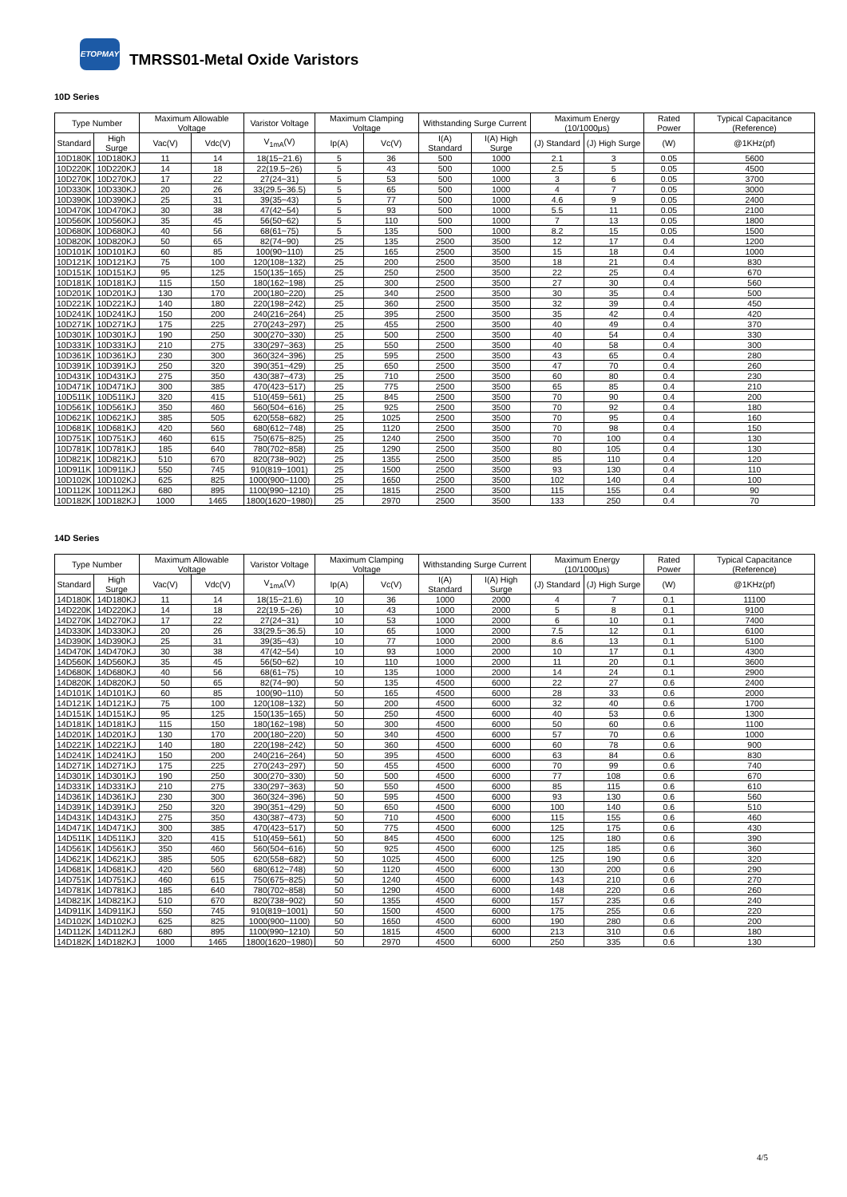ETOPMAY
TMRSS01-Metal Oxide Varistors
10D Series
| Type Number | | Maximum Allowable Voltage | | Varistor Voltage | Maximum Clamping Voltage | | Withstanding Surge Current | | Maximum Energy (10/1000μs) | | Rated Power | Typical Capacitance (Reference) |
| --- | --- | --- | --- | --- | --- | --- | --- | --- | --- | --- | --- | --- |
| Standard | High Surge | Vac(V) | Vdc(V) | V<sub>1mA</sub>(V) | Ip(A) | Vc(V) | I(A) Standard | I(A) High Surge | (J) Standard | (J) High Surge | (W) | @1KHz(pf) |
| 10D180K | 10D180KJ | 11 | 14 | 18(15~21.6) | 5 | 36 | 500 | 1000 | 2.1 | 3 | 0.05 | 5600 |
| 10D220K | 10D220KJ | 14 | 18 | 22(19.5~26) | 5 | 43 | 500 | 1000 | 2.5 | 5 | 0.05 | 4500 |
| 10D270K | 10D270KJ | 17 | 22 | 27(24~31) | 5 | 53 | 500 | 1000 | 3 | 6 | 0.05 | 3700 |
| 10D330K | 10D330KJ | 20 | 26 | 33(29.5~36.5) | 5 | 65 | 500 | 1000 | 4 | 7 | 0.05 | 3000 |
| 10D390K | 10D390KJ | 25 | 31 | 39(35~43) | 5 | 77 | 500 | 1000 | 4.6 | 9 | 0.05 | 2400 |
| 10D470K | 10D470KJ | 30 | 38 | 47(42~54) | 5 | 93 | 500 | 1000 | 5.5 | 11 | 0.05 | 2100 |
| 10D560K | 10D560KJ | 35 | 45 | 56(50~62) | 5 | 110 | 500 | 1000 | 7 | 13 | 0.05 | 1800 |
| 10D680K | 10D680KJ | 40 | 56 | 68(61~75) | 5 | 135 | 500 | 1000 | 8.2 | 15 | 0.05 | 1500 |
| 10D820K | 10D820KJ | 50 | 65 | 82(74~90) | 25 | 135 | 2500 | 3500 | 12 | 17 | 0.4 | 1200 |
| 10D101K | 10D101KJ | 60 | 85 | 100(90~110) | 25 | 165 | 2500 | 3500 | 15 | 18 | 0.4 | 1000 |
| 10D121K | 10D121KJ | 75 | 100 | 120(108~132) | 25 | 200 | 2500 | 3500 | 18 | 21 | 0.4 | 830 |
| 10D151K | 10D151KJ | 95 | 125 | 150(135~165) | 25 | 250 | 2500 | 3500 | 22 | 25 | 0.4 | 670 |
| 10D181K | 10D181KJ | 115 | 150 | 180(162~198) | 25 | 300 | 2500 | 3500 | 27 | 30 | 0.4 | 560 |
| 10D201K | 10D201KJ | 130 | 170 | 200(180~220) | 25 | 340 | 2500 | 3500 | 30 | 35 | 0.4 | 500 |
| 10D221K | 10D221KJ | 140 | 180 | 220(198~242) | 25 | 360 | 2500 | 3500 | 32 | 39 | 0.4 | 450 |
| 10D241K | 10D241KJ | 150 | 200 | 240(216~264) | 25 | 395 | 2500 | 3500 | 35 | 42 | 0.4 | 420 |
| 10D271K | 10D271KJ | 175 | 225 | 270(243~297) | 25 | 455 | 2500 | 3500 | 40 | 49 | 0.4 | 370 |
| 10D301K | 10D301KJ | 190 | 250 | 300(270~330) | 25 | 500 | 2500 | 3500 | 40 | 54 | 0.4 | 330 |
| 10D331K | 10D331KJ | 210 | 275 | 330(297~363) | 25 | 550 | 2500 | 3500 | 40 | 58 | 0.4 | 300 |
| 10D361K | 10D361KJ | 230 | 300 | 360(324~396) | 25 | 595 | 2500 | 3500 | 43 | 65 | 0.4 | 280 |
| 10D391K | 10D391KJ | 250 | 320 | 390(351~429) | 25 | 650 | 2500 | 3500 | 47 | 70 | 0.4 | 260 |
| 10D431K | 10D431KJ | 275 | 350 | 430(387~473) | 25 | 710 | 2500 | 3500 | 60 | 80 | 0.4 | 230 |
| 10D471K | 10D471KJ | 300 | 385 | 470(423~517) | 25 | 775 | 2500 | 3500 | 65 | 85 | 0.4 | 210 |
| 10D511K | 10D511KJ | 320 | 415 | 510(459~561) | 25 | 845 | 2500 | 3500 | 70 | 90 | 0.4 | 200 |
| 10D561K | 10D561KJ | 350 | 460 | 560(504~616) | 25 | 925 | 2500 | 3500 | 70 | 92 | 0.4 | 180 |
| 10D621K | 10D621KJ | 385 | 505 | 620(558~682) | 25 | 1025 | 2500 | 3500 | 70 | 95 | 0.4 | 160 |
| 10D681K | 10D681KJ | 420 | 560 | 680(612~748) | 25 | 1120 | 2500 | 3500 | 70 | 98 | 0.4 | 150 |
| 10D751K | 10D751KJ | 460 | 615 | 750(675~825) | 25 | 1240 | 2500 | 3500 | 70 | 100 | 0.4 | 130 |
| 10D781K | 10D781KJ | 185 | 640 | 780(702~858) | 25 | 1290 | 2500 | 3500 | 80 | 105 | 0.4 | 130 |
| 10D821K | 10D821KJ | 510 | 670 | 820(738~902) | 25 | 1355 | 2500 | 3500 | 85 | 110 | 0.4 | 120 |
| 10D911K | 10D911KJ | 550 | 745 | 910(819~1001) | 25 | 1500 | 2500 | 3500 | 93 | 130 | 0.4 | 110 |
| 10D102K | 10D102KJ | 625 | 825 | 1000(900~1100) | 25 | 1650 | 2500 | 3500 | 102 | 140 | 0.4 | 100 |
| 10D112K | 10D112KJ | 680 | 895 | 1100(990~1210) | 25 | 1815 | 2500 | 3500 | 115 | 155 | 0.4 | 90 |
| 10D182K | 10D182KJ | 1000 | 1465 | 1800(1620~1980) | 25 | 2970 | 2500 | 3500 | 133 | 250 | 0.4 | 70 |
14D Series
| Type Number | | Maximum Allowable Voltage | | Varistor Voltage | Maximum Clamping Voltage | | Withstanding Surge Current | | Maximum Energy (10/1000μs) | | Rated Power | Typical Capacitance (Reference) |
| --- | --- | --- | --- | --- | --- | --- | --- | --- | --- | --- | --- | --- |
| Standard | High Surge | Vac(V) | Vdc(V) | V<sub>1mA</sub>(V) | Ip(A) | Vc(V) | I(A) Standard | I(A) High Surge | (J) Standard | (J) High Surge | (W) | @1KHz(pf) |
| 14D180K | 14D180KJ | 11 | 14 | 18(15~21.6) | 10 | 36 | 1000 | 2000 | 4 | 7 | 0.1 | 11100 |
| 14D220K | 14D220KJ | 14 | 18 | 22(19.5~26) | 10 | 43 | 1000 | 2000 | 5 | 8 | 0.1 | 9100 |
| 14D270K | 14D270KJ | 17 | 22 | 27(24~31) | 10 | 53 | 1000 | 2000 | 6 | 10 | 0.1 | 7400 |
| 14D330K | 14D330KJ | 20 | 26 | 33(29.5~36.5) | 10 | 65 | 1000 | 2000 | 7.5 | 12 | 0.1 | 6100 |
| 14D390K | 14D390KJ | 25 | 31 | 39(35~43) | 10 | 77 | 1000 | 2000 | 8.6 | 13 | 0.1 | 5100 |
| 14D470K | 14D470KJ | 30 | 38 | 47(42~54) | 10 | 93 | 1000 | 2000 | 10 | 17 | 0.1 | 4300 |
| 14D560K | 14D560KJ | 35 | 45 | 56(50~62) | 10 | 110 | 1000 | 2000 | 11 | 20 | 0.1 | 3600 |
| 14D680K | 14D680KJ | 40 | 56 | 68(61~75) | 10 | 135 | 1000 | 2000 | 14 | 24 | 0.1 | 2900 |
| 14D820K | 14D820KJ | 50 | 65 | 82(74~90) | 50 | 135 | 4500 | 6000 | 22 | 27 | 0.6 | 2400 |
| 14D101K | 14D101KJ | 60 | 85 | 100(90~110) | 50 | 165 | 4500 | 6000 | 28 | 33 | 0.6 | 2000 |
| 14D121K | 14D121KJ | 75 | 100 | 120(108~132) | 50 | 200 | 4500 | 6000 | 32 | 40 | 0.6 | 1700 |
| 14D151K | 14D151KJ | 95 | 125 | 150(135~165) | 50 | 250 | 4500 | 6000 | 40 | 53 | 0.6 | 1300 |
| 14D181K | 14D181KJ | 115 | 150 | 180(162~198) | 50 | 300 | 4500 | 6000 | 50 | 60 | 0.6 | 1100 |
| 14D201K | 14D201KJ | 130 | 170 | 200(180~220) | 50 | 340 | 4500 | 6000 | 57 | 70 | 0.6 | 1000 |
| 14D221K | 14D221KJ | 140 | 180 | 220(198~242) | 50 | 360 | 4500 | 6000 | 60 | 78 | 0.6 | 900 |
| 14D241K | 14D241KJ | 150 | 200 | 240(216~264) | 50 | 395 | 4500 | 6000 | 63 | 84 | 0.6 | 830 |
| 14D271K | 14D271KJ | 175 | 225 | 270(243~297) | 50 | 455 | 4500 | 6000 | 70 | 99 | 0.6 | 740 |
| 14D301K | 14D301KJ | 190 | 250 | 300(270~330) | 50 | 500 | 4500 | 6000 | 77 | 108 | 0.6 | 670 |
| 14D331K | 14D331KJ | 210 | 275 | 330(297~363) | 50 | 550 | 4500 | 6000 | 85 | 115 | 0.6 | 610 |
| 14D361K | 14D361KJ | 230 | 300 | 360(324~396) | 50 | 595 | 4500 | 6000 | 93 | 130 | 0.6 | 560 |
| 14D391K | 14D391KJ | 250 | 320 | 390(351~429) | 50 | 650 | 4500 | 6000 | 100 | 140 | 0.6 | 510 |
| 14D431K | 14D431KJ | 275 | 350 | 430(387~473) | 50 | 710 | 4500 | 6000 | 115 | 155 | 0.6 | 460 |
| 14D471K | 14D471KJ | 300 | 385 | 470(423~517) | 50 | 775 | 4500 | 6000 | 125 | 175 | 0.6 | 430 |
| 14D511K | 14D511KJ | 320 | 415 | 510(459~561) | 50 | 845 | 4500 | 6000 | 125 | 180 | 0.6 | 390 |
| 14D561K | 14D561KJ | 350 | 460 | 560(504~616) | 50 | 925 | 4500 | 6000 | 125 | 185 | 0.6 | 360 |
| 14D621K | 14D621KJ | 385 | 505 | 620(558~682) | 50 | 1025 | 4500 | 6000 | 125 | 190 | 0.6 | 320 |
| 14D681K | 14D681KJ | 420 | 560 | 680(612~748) | 50 | 1120 | 4500 | 6000 | 130 | 200 | 0.6 | 290 |
| 14D751K | 14D751KJ | 460 | 615 | 750(675~825) | 50 | 1240 | 4500 | 6000 | 143 | 210 | 0.6 | 270 |
| 14D781K | 14D781KJ | 185 | 640 | 780(702~858) | 50 | 1290 | 4500 | 6000 | 148 | 220 | 0.6 | 260 |
| 14D821K | 14D821KJ | 510 | 670 | 820(738~902) | 50 | 1355 | 4500 | 6000 | 157 | 235 | 0.6 | 240 |
| 14D911K | 14D911KJ | 550 | 745 | 910(819~1001) | 50 | 1500 | 4500 | 6000 | 175 | 255 | 0.6 | 220 |
| 14D102K | 14D102KJ | 625 | 825 | 1000(900~1100) | 50 | 1650 | 4500 | 6000 | 190 | 280 | 0.6 | 200 |
| 14D112K | 14D112KJ | 680 | 895 | 1100(990~1210) | 50 | 1815 | 4500 | 6000 | 213 | 310 | 0.6 | 180 |
| 14D182K | 14D182KJ | 1000 | 1465 | 1800(1620~1980) | 50 | 2970 | 4500 | 6000 | 250 | 335 | 0.6 | 130 |
4/5